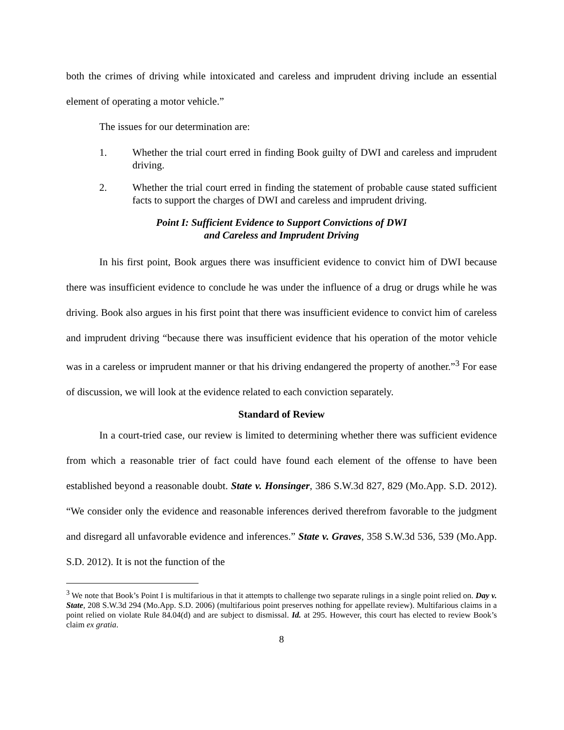both the crimes of driving while intoxicated and careless and imprudent driving include an essential element of operating a motor vehicle.”
The issues for our determination are:
1. Whether the trial court erred in finding Book guilty of DWI and careless and imprudent driving.
2. Whether the trial court erred in finding the statement of probable cause stated sufficient facts to support the charges of DWI and careless and imprudent driving.
Point I: Sufficient Evidence to Support Convictions of DWI
and Careless and Imprudent Driving
In his first point, Book argues there was insufficient evidence to convict him of DWI because there was insufficient evidence to conclude he was under the influence of a drug or drugs while he was driving. Book also argues in his first point that there was insufficient evidence to convict him of careless and imprudent driving “because there was insufficient evidence that his operation of the motor vehicle was in a careless or imprudent manner or that his driving endangered the property of another.”<sup>3</sup> For ease of discussion, we will look at the evidence related to each conviction separately.
Standard of Review
In a court-tried case, our review is limited to determining whether there was sufficient evidence from which a reasonable trier of fact could have found each element of the offense to have been established beyond a reasonable doubt. State v. Honsinger, 386 S.W.3d 827, 829 (Mo.App. S.D. 2012). “We consider only the evidence and reasonable inferences derived therefrom favorable to the judgment and disregard all unfavorable evidence and inferences.” State v. Graves, 358 S.W.3d 536, 539 (Mo.App. S.D. 2012). It is not the function of the
<sup>3</sup> We note that Book’s Point I is multifarious in that it attempts to challenge two separate rulings in a single point relied on. Day v. State, 208 S.W.3d 294 (Mo.App. S.D. 2006) (multifarious point preserves nothing for appellate review). Multifarious claims in a point relied on violate Rule 84.04(d) and are subject to dismissal. Id. at 295. However, this court has elected to review Book’s claim ex gratia.
8